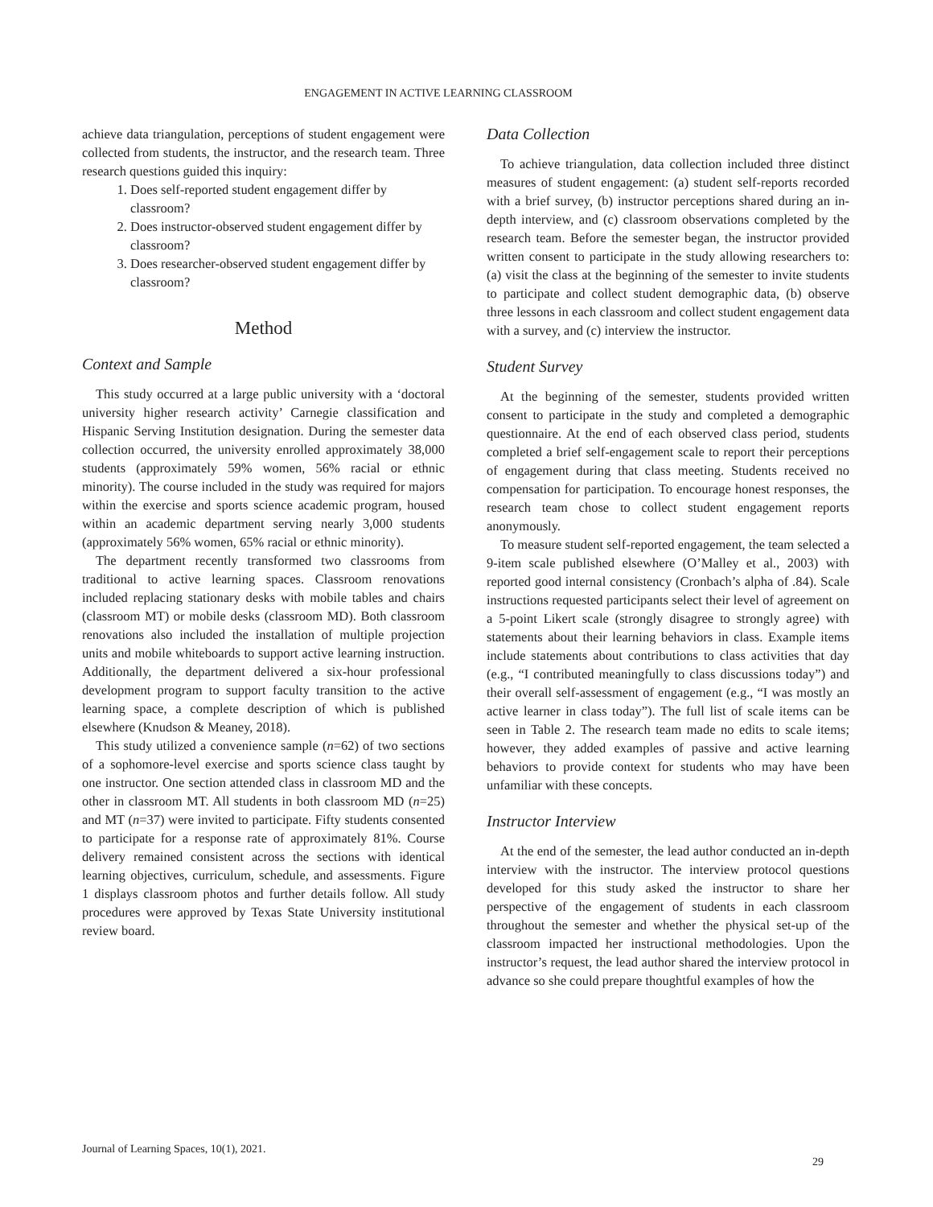ENGAGEMENT IN ACTIVE LEARNING CLASSROOM
achieve data triangulation, perceptions of student engagement were collected from students, the instructor, and the research team. Three research questions guided this inquiry:
1. Does self-reported student engagement differ by classroom?
2. Does instructor-observed student engagement differ by classroom?
3. Does researcher-observed student engagement differ by classroom?
Method
Context and Sample
This study occurred at a large public university with a ‘doctoral university higher research activity’ Carnegie classification and Hispanic Serving Institution designation. During the semester data collection occurred, the university enrolled approximately 38,000 students (approximately 59% women, 56% racial or ethnic minority). The course included in the study was required for majors within the exercise and sports science academic program, housed within an academic department serving nearly 3,000 students (approximately 56% women, 65% racial or ethnic minority).
The department recently transformed two classrooms from traditional to active learning spaces. Classroom renovations included replacing stationary desks with mobile tables and chairs (classroom MT) or mobile desks (classroom MD). Both classroom renovations also included the installation of multiple projection units and mobile whiteboards to support active learning instruction. Additionally, the department delivered a six-hour professional development program to support faculty transition to the active learning space, a complete description of which is published elsewhere (Knudson & Meaney, 2018).
This study utilized a convenience sample (n=62) of two sections of a sophomore-level exercise and sports science class taught by one instructor. One section attended class in classroom MD and the other in classroom MT. All students in both classroom MD (n=25) and MT (n=37) were invited to participate. Fifty students consented to participate for a response rate of approximately 81%. Course delivery remained consistent across the sections with identical learning objectives, curriculum, schedule, and assessments. Figure 1 displays classroom photos and further details follow. All study procedures were approved by Texas State University institutional review board.
Data Collection
To achieve triangulation, data collection included three distinct measures of student engagement: (a) student self-reports recorded with a brief survey, (b) instructor perceptions shared during an in-depth interview, and (c) classroom observations completed by the research team. Before the semester began, the instructor provided written consent to participate in the study allowing researchers to: (a) visit the class at the beginning of the semester to invite students to participate and collect student demographic data, (b) observe three lessons in each classroom and collect student engagement data with a survey, and (c) interview the instructor.
Student Survey
At the beginning of the semester, students provided written consent to participate in the study and completed a demographic questionnaire. At the end of each observed class period, students completed a brief self-engagement scale to report their perceptions of engagement during that class meeting. Students received no compensation for participation. To encourage honest responses, the research team chose to collect student engagement reports anonymously.
To measure student self-reported engagement, the team selected a 9-item scale published elsewhere (O’Malley et al., 2003) with reported good internal consistency (Cronbach’s alpha of .84). Scale instructions requested participants select their level of agreement on a 5-point Likert scale (strongly disagree to strongly agree) with statements about their learning behaviors in class. Example items include statements about contributions to class activities that day (e.g., “I contributed meaningfully to class discussions today”) and their overall self-assessment of engagement (e.g., “I was mostly an active learner in class today”). The full list of scale items can be seen in Table 2. The research team made no edits to scale items; however, they added examples of passive and active learning behaviors to provide context for students who may have been unfamiliar with these concepts.
Instructor Interview
At the end of the semester, the lead author conducted an in-depth interview with the instructor. The interview protocol questions developed for this study asked the instructor to share her perspective of the engagement of students in each classroom throughout the semester and whether the physical set-up of the classroom impacted her instructional methodologies. Upon the instructor’s request, the lead author shared the interview protocol in advance so she could prepare thoughtful examples of how the
Journal of Learning Spaces, 10(1), 2021.
29